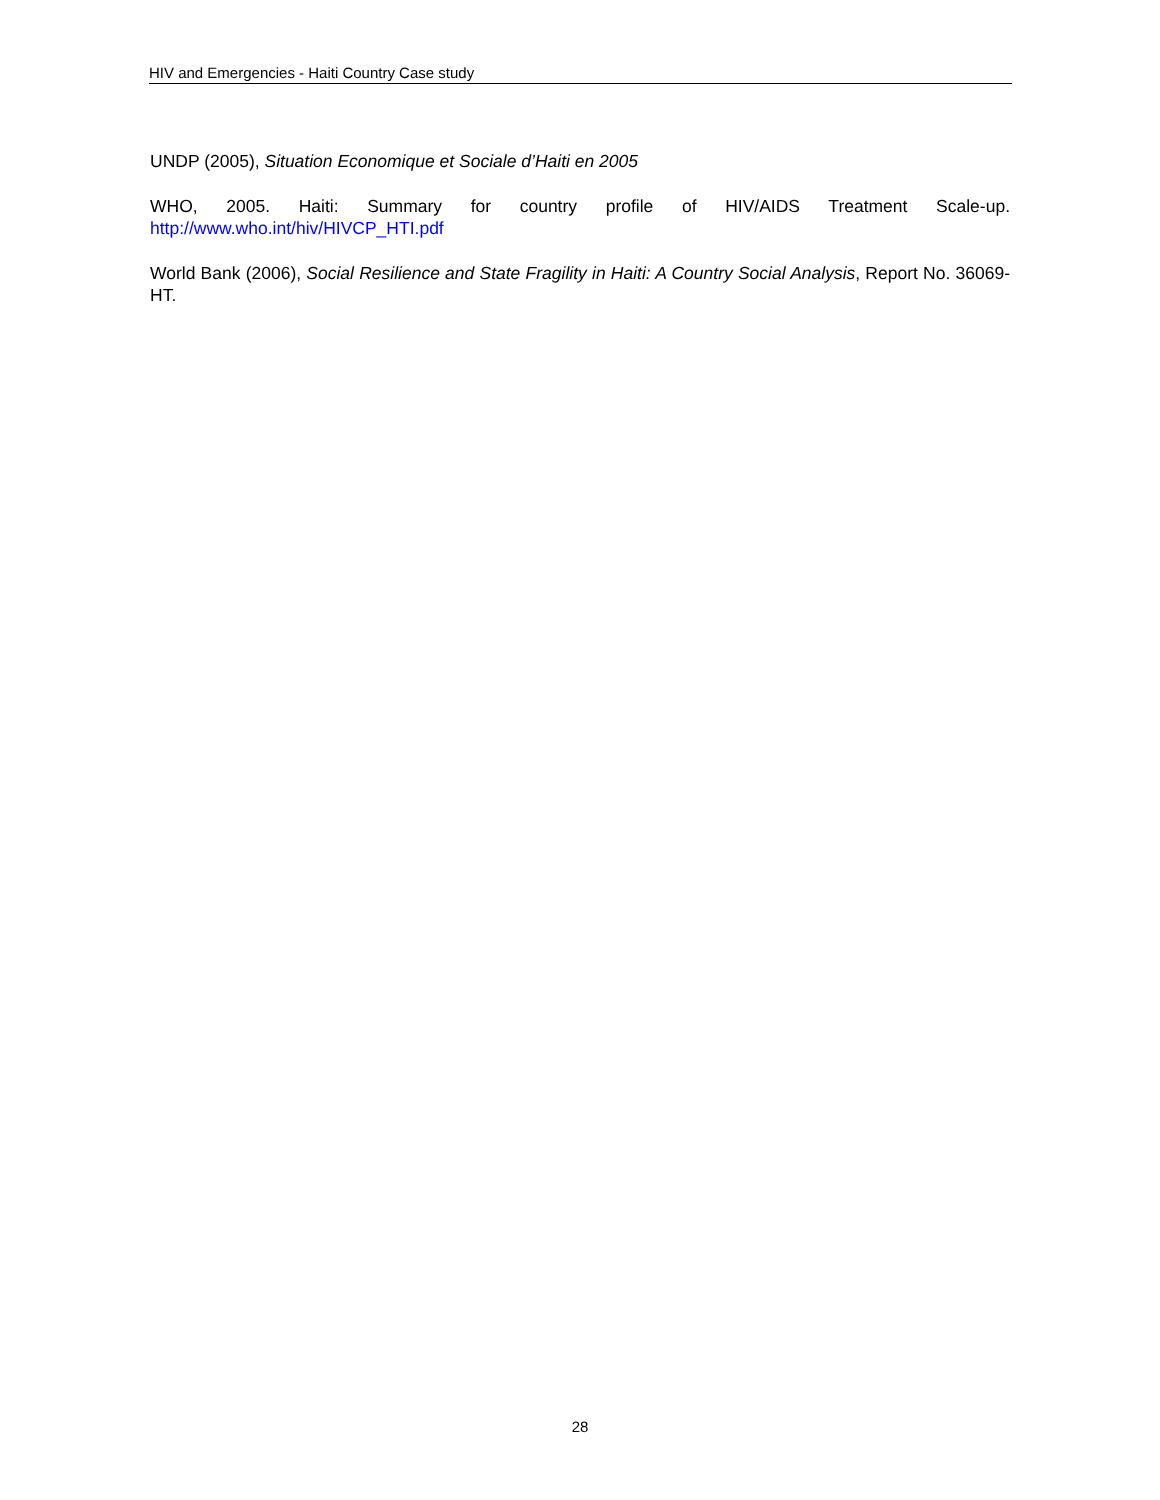HIV and Emergencies - Haiti Country Case study
UNDP (2005), Situation Economique et Sociale d’Haiti en 2005
WHO, 2005. Haiti: Summary for country profile of HIV/AIDS Treatment Scale-up. http://www.who.int/hiv/HIVCP_HTI.pdf
World Bank (2006), Social Resilience and State Fragility in Haiti: A Country Social Analysis, Report No. 36069-HT.
28